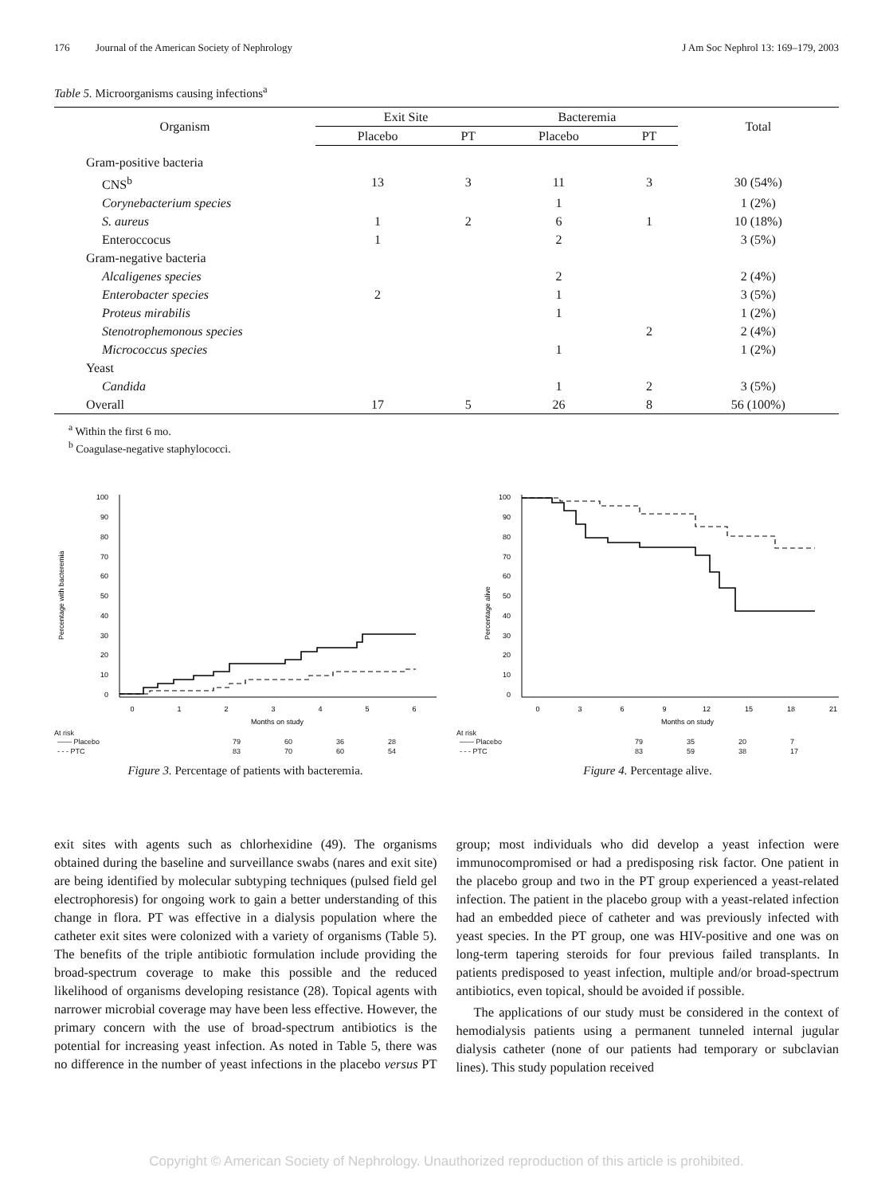176 Journal of the American Society of Nephrology J Am Soc Nephrol 13: 169–179, 2003
Table 5. Microorganisms causing infections<sup>a</sup>
| Organism | Exit Site | | Bacteremia | | Total |
| --- | --- | --- | --- | --- | --- |
| | Placebo | PT | Placebo | PT | |
| Gram-positive bacteria | | | | | |
| CNS<sup>b</sup> | 13 | 3 | 11 | 3 | 30 (54%) |
| Corynebacterium species | | | 1 | | 1 (2%) |
| S. aureus | 1 | 2 | 6 | 1 | 10 (18%) |
| Enteroccocus | 1 | | 2 | | 3 (5%) |
| Gram-negative bacteria | | | | | |
| Alcaligenes species | | | 2 | | 2 (4%) |
| Enterobacter species | 2 | | 1 | | 3 (5%) |
| Proteus mirabilis | | | 1 | | 1 (2%) |
| Stenotrophemonous species | | | | 2 | 2 (4%) |
| Micrococcus species | | | 1 | | 1 (2%) |
| Yeast | | | | | |
| Candida | | | 1 | 2 | 3 (5%) |
| Overall | 17 | 5 | 26 | 8 | 56 (100%) |
<sup>a</sup> Within the first 6 mo.
<sup>b</sup> Coagulase-negative staphylococci.
Percentage with bacteremia
100
90
80
70
60
50
40
30
20
10
0
0
1
2
3
4
5
6
Months on study
At risk
| —— Placebo | 79 | 60 | 36 | 28 |
| - - - PTC | 83 | 70 | 60 | 54 |
Figure 3. Percentage of patients with bacteremia.
Percentage alive
100
90
80
70
60
50
40
30
20
10
0
0
3
6
9
12
15
18
21
Months on study
At risk
| —— Placebo | 79 | 35 | 20 | 7 |
| - - - PTC | 83 | 59 | 38 | 17 |
Figure 4. Percentage alive.
exit sites with agents such as chlorhexidine (49). The organisms obtained during the baseline and surveillance swabs (nares and exit site) are being identified by molecular subtyping techniques (pulsed field gel electrophoresis) for ongoing work to gain a better understanding of this change in flora. PT was effective in a dialysis population where the catheter exit sites were colonized with a variety of organisms (Table 5). The benefits of the triple antibiotic formulation include providing the broad-spectrum coverage to make this possible and the reduced likelihood of organisms developing resistance (28). Topical agents with narrower microbial coverage may have been less effective. However, the primary concern with the use of broad-spectrum antibiotics is the potential for increasing yeast infection. As noted in Table 5, there was no difference in the number of yeast infections in the placebo versus PT group; most individuals who did develop a yeast infection were immunocompromised or had a predisposing risk factor. One patient in the placebo group and two in the PT group experienced a yeast-related infection. The patient in the placebo group with a yeast-related infection had an embedded piece of catheter and was previously infected with yeast species. In the PT group, one was HIV-positive and one was on long-term tapering steroids for four previous failed transplants. In patients predisposed to yeast infection, multiple and/or broad-spectrum antibiotics, even topical, should be avoided if possible.
The applications of our study must be considered in the context of hemodialysis patients using a permanent tunneled internal jugular dialysis catheter (none of our patients had temporary or subclavian lines). This study population received
Copyright © American Society of Nephrology. Unauthorized reproduction of this article is prohibited.